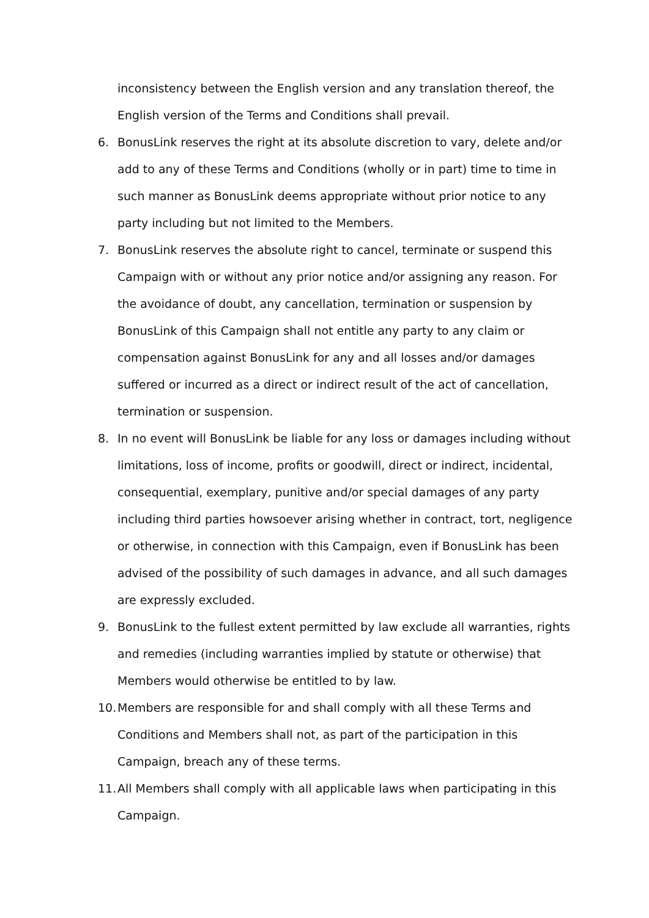inconsistency between the English version and any translation thereof, the English version of the Terms and Conditions shall prevail.
6. BonusLink reserves the right at its absolute discretion to vary, delete and/or add to any of these Terms and Conditions (wholly or in part) time to time in such manner as BonusLink deems appropriate without prior notice to any party including but not limited to the Members.
7. BonusLink reserves the absolute right to cancel, terminate or suspend this Campaign with or without any prior notice and/or assigning any reason. For the avoidance of doubt, any cancellation, termination or suspension by BonusLink of this Campaign shall not entitle any party to any claim or compensation against BonusLink for any and all losses and/or damages suffered or incurred as a direct or indirect result of the act of cancellation, termination or suspension.
8. In no event will BonusLink be liable for any loss or damages including without limitations, loss of income, profits or goodwill, direct or indirect, incidental, consequential, exemplary, punitive and/or special damages of any party including third parties howsoever arising whether in contract, tort, negligence or otherwise, in connection with this Campaign, even if BonusLink has been advised of the possibility of such damages in advance, and all such damages are expressly excluded.
9. BonusLink to the fullest extent permitted by law exclude all warranties, rights and remedies (including warranties implied by statute or otherwise) that Members would otherwise be entitled to by law.
10. Members are responsible for and shall comply with all these Terms and Conditions and Members shall not, as part of the participation in this Campaign, breach any of these terms.
11. All Members shall comply with all applicable laws when participating in this Campaign.